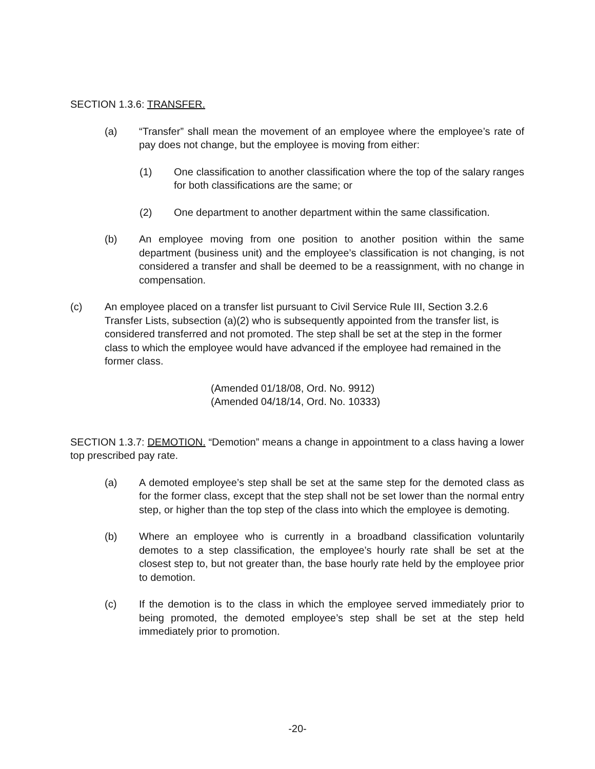SECTION 1.3.6: TRANSFER.
(a) “Transfer” shall mean the movement of an employee where the employee’s rate of pay does not change, but the employee is moving from either:
(1) One classification to another classification where the top of the salary ranges for both classifications are the same; or
(2) One department to another department within the same classification.
(b) An employee moving from one position to another position within the same department (business unit) and the employee’s classification is not changing, is not considered a transfer and shall be deemed to be a reassignment, with no change in compensation.
(c) An employee placed on a transfer list pursuant to Civil Service Rule III, Section 3.2.6 Transfer Lists, subsection (a)(2) who is subsequently appointed from the transfer list, is considered transferred and not promoted. The step shall be set at the step in the former class to which the employee would have advanced if the employee had remained in the former class.
(Amended 01/18/08, Ord. No. 9912)
(Amended 04/18/14, Ord. No. 10333)
SECTION 1.3.7: DEMOTION. “Demotion” means a change in appointment to a class having a lower top prescribed pay rate.
(a) A demoted employee’s step shall be set at the same step for the demoted class as for the former class, except that the step shall not be set lower than the normal entry step, or higher than the top step of the class into which the employee is demoting.
(b) Where an employee who is currently in a broadband classification voluntarily demotes to a step classification, the employee’s hourly rate shall be set at the closest step to, but not greater than, the base hourly rate held by the employee prior to demotion.
(c) If the demotion is to the class in which the employee served immediately prior to being promoted, the demoted employee’s step shall be set at the step held immediately prior to promotion.
-20-